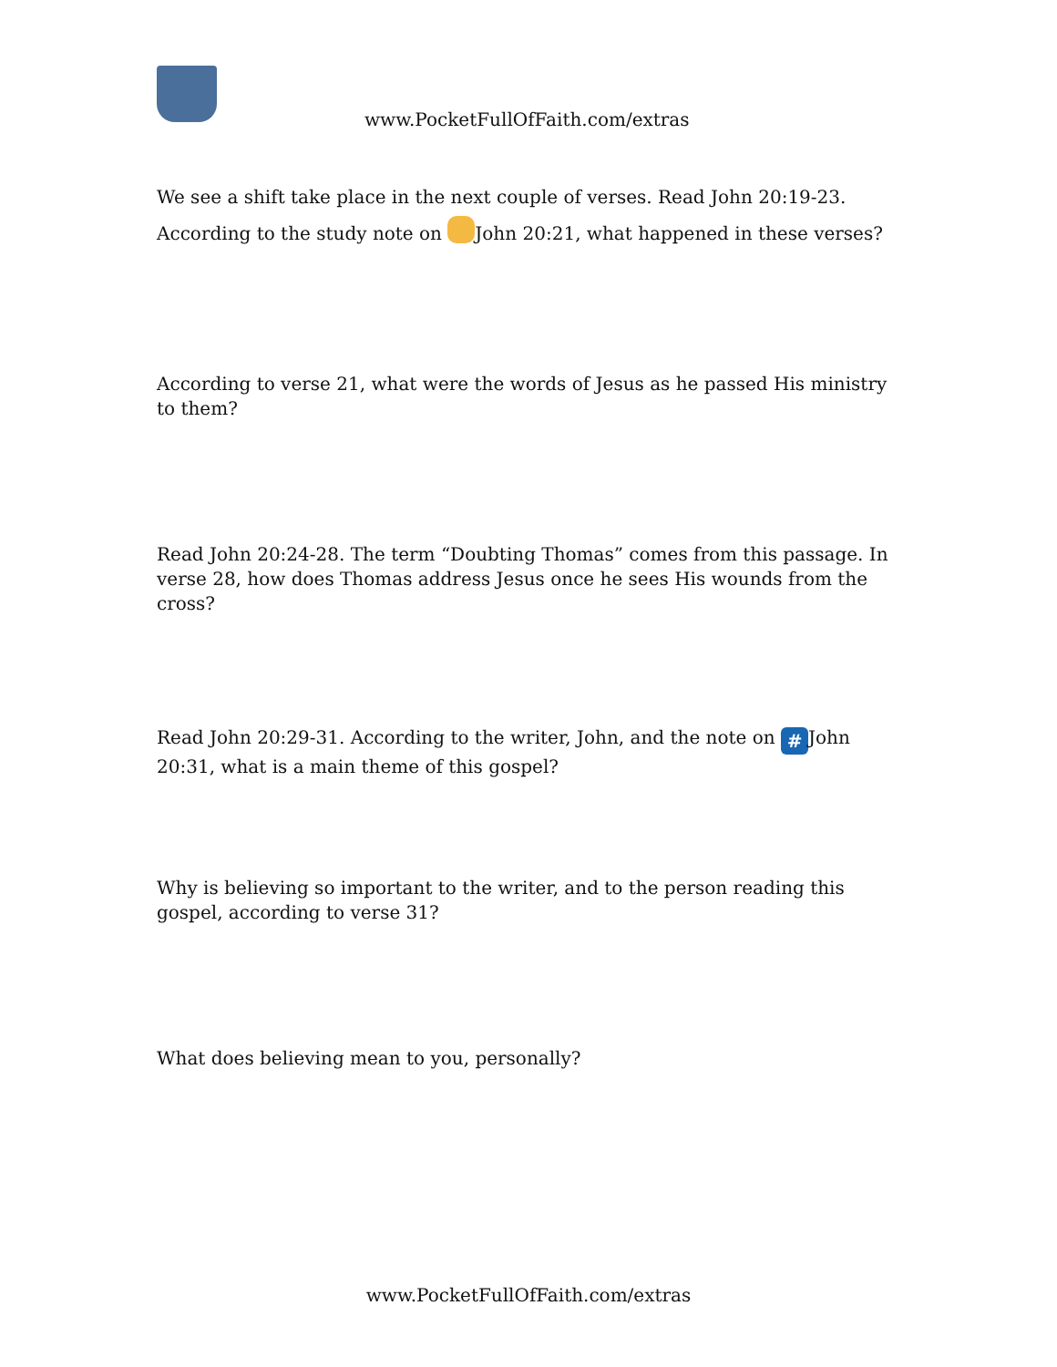www.PocketFullOfFaith.com/extras
We see a shift take place in the next couple of verses. Read John 20:19-23. According to the study note on John 20:21, what happened in these verses?
According to verse 21, what were the words of Jesus as he passed His ministry to them?
Read John 20:24-28. The term “Doubting Thomas” comes from this passage. In verse 28, how does Thomas address Jesus once he sees His wounds from the cross?
Read John 20:29-31. According to the writer, John, and the note on # John 20:31, what is a main theme of this gospel?
Why is believing so important to the writer, and to the person reading this gospel, according to verse 31?
What does believing mean to you, personally?
www.PocketFullOfFaith.com/extras